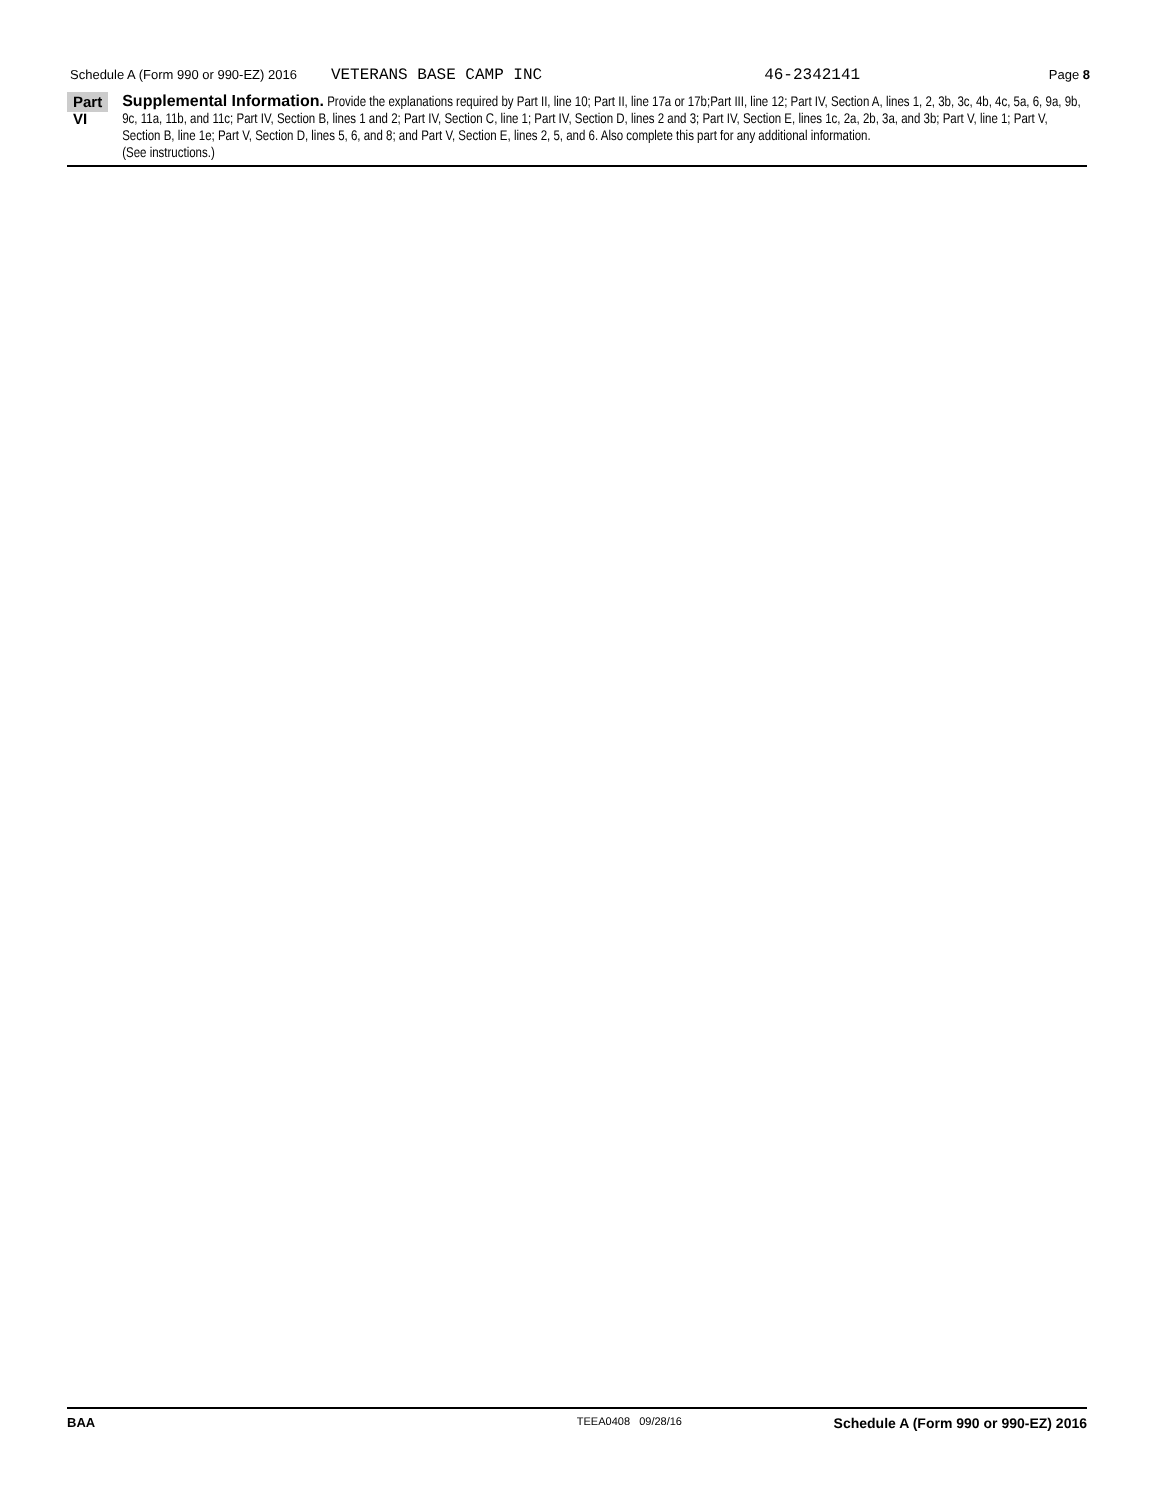Schedule A (Form 990 or 990-EZ) 2016 VETERANS BASE CAMP INC 46-2342141 Page 8
Part VI
Supplemental Information. Provide the explanations required by Part II, line 10; Part II, line 17a or 17b;Part III, line 12; Part IV, Section A, lines 1, 2, 3b, 3c, 4b, 4c, 5a, 6, 9a, 9b, 9c, 11a, 11b, and 11c; Part IV, Section B, lines 1 and 2; Part IV, Section C, line 1; Part IV, Section D, lines 2 and 3; Part IV, Section E, lines 1c, 2a, 2b, 3a, and 3b; Part V, line 1; Part V, Section B, line 1e; Part V, Section D, lines 5, 6, and 8; and Part V, Section E, lines 2, 5, and 6. Also complete this part for any additional information.
(See instructions.)
BAA TEEA0408 09/28/16 Schedule A (Form 990 or 990-EZ) 2016